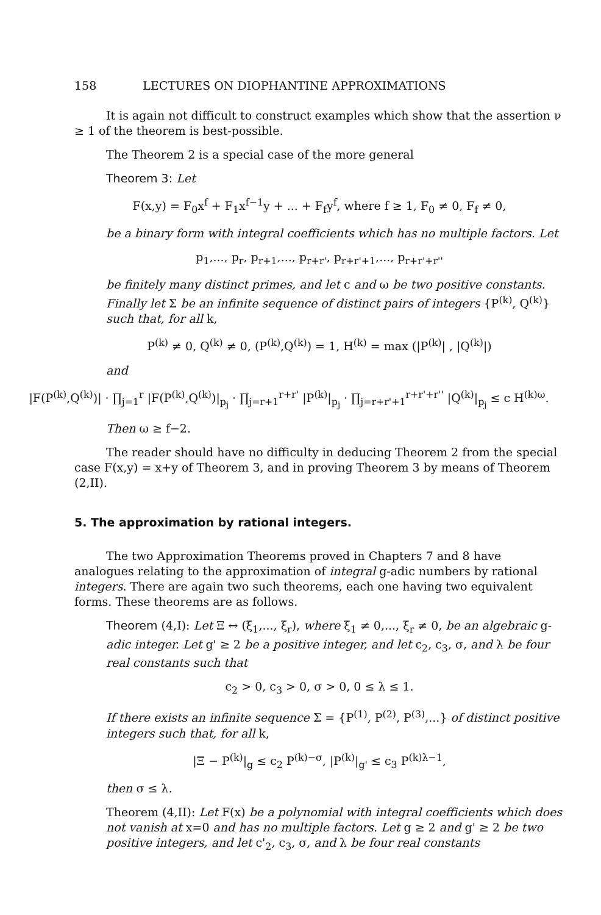158 LECTURES ON DIOPHANTINE APPROXIMATIONS
It is again not difficult to construct examples which show that the assertion ν ≥ 1 of the theorem is best-possible.
The Theorem 2 is a special case of the more general
Theorem 3: Let
F(x,y) = F<sub>0</sub>x<sup>f</sup> + F<sub>1</sub>x<sup>f−1</sup>y + ... + F<sub>f</sub>y<sup>f</sup>, where f ≥ 1, F<sub>0</sub> ≠ 0, F<sub>f</sub> ≠ 0,
be a binary form with integral coefficients which has no multiple factors. Let
p<sub>1</sub>,..., p<sub>r</sub>, p<sub>r+1</sub>,..., p<sub>r+r'</sub>, p<sub>r+r'+1</sub>,..., p<sub>r+r'+r''</sub>
be finitely many distinct primes, and let c and ω be two positive constants. Finally let Σ be an infinite sequence of distinct pairs of integers {P<sup>(k)</sup>, Q<sup>(k)</sup>} such that, for all k,
P<sup>(k)</sup> ≠ 0, Q<sup>(k)</sup> ≠ 0, (P<sup>(k)</sup>,Q<sup>(k)</sup>) = 1, H<sup>(k)</sup> = max (|P<sup>(k)</sup>| , |Q<sup>(k)</sup>|)
and
|F(P<sup>(k)</sup>,Q<sup>(k)</sup>)| · ∏<sub>j=1</sub><sup>r</sup> |F(P<sup>(k)</sup>,Q<sup>(k)</sup>)|<sub>p<sub>j</sub></sub> · ∏<sub>j=r+1</sub><sup>r+r'</sup> |P<sup>(k)</sup>|<sub>p<sub>j</sub></sub> · ∏<sub>j=r+r'+1</sub><sup>r+r'+r''</sup> |Q<sup>(k)</sup>|<sub>p<sub>j</sub></sub> ≤ c H<sup>(k)ω</sup>.
Then ω ≥ f−2.
The reader should have no difficulty in deducing Theorem 2 from the special case F(x,y) = x+y of Theorem 3, and in proving Theorem 3 by means of Theorem (2,II).
5. The approximation by rational integers.
The two Approximation Theorems proved in Chapters 7 and 8 have analogues relating to the approximation of integral g-adic numbers by rational integers. There are again two such theorems, each one having two equivalent forms. These theorems are as follows.
Theorem (4,I): Let Ξ ↔ (ξ<sub>1</sub>,..., ξ<sub>r</sub>), where ξ<sub>1</sub> ≠ 0,..., ξ<sub>r</sub> ≠ 0, be an algebraic g-adic integer. Let g' ≥ 2 be a positive integer, and let c<sub>2</sub>, c<sub>3</sub>, σ, and λ be four real constants such that
c<sub>2</sub> > 0, c<sub>3</sub> > 0, σ > 0, 0 ≤ λ ≤ 1.
If there exists an infinite sequence Σ = {P<sup>(1)</sup>, P<sup>(2)</sup>, P<sup>(3)</sup>,...} of distinct positive integers such that, for all k,
|Ξ − P<sup>(k)</sup>|<sub>g</sub> ≤ c<sub>2</sub> P<sup>(k)−σ</sup>, |P<sup>(k)</sup>|<sub>g'</sub> ≤ c<sub>3</sub> P<sup>(k)λ−1</sup>,
then σ ≤ λ.
Theorem (4,II): Let F(x) be a polynomial with integral coefficients which does not vanish at x=0 and has no multiple factors. Let g ≥ 2 and g' ≥ 2 be two positive integers, and let c'<sub>2</sub>, c<sub>3</sub>, σ, and λ be four real constants